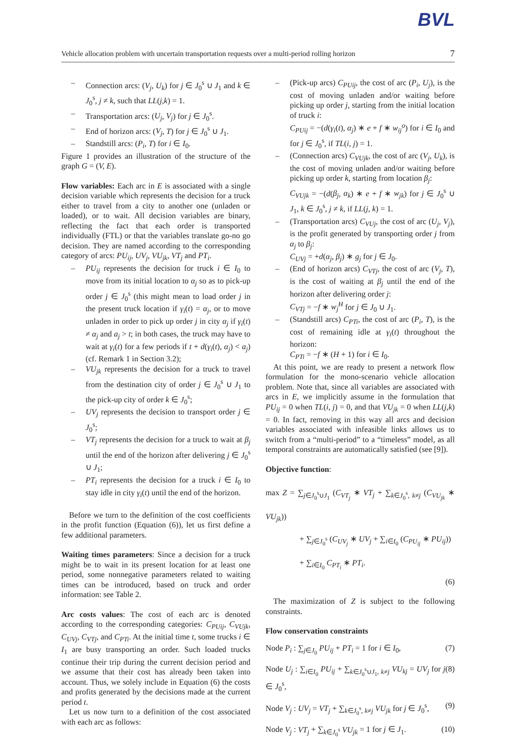BVL
Vehicle allocation problem with uncertain transportation requests over a multi-period rolling horizon 7
Connection arcs: (V<sub>j</sub>, U<sub>k</sub>) for j ∈ J<sub>0</sub><sup>s</sup> ∪ J<sub>1</sub> and k ∈ J<sub>0</sub><sup>s</sup>, j ≠ k, such that LL(j,k) = 1.
Transportation arcs: (U<sub>j</sub>, V<sub>j</sub>) for j ∈ J<sub>0</sub><sup>s</sup>.
End of horizon arcs: (V<sub>j</sub>, T) for j ∈ J<sub>0</sub><sup>s</sup> ∪ J<sub>1</sub>.
Standstill arcs: (P<sub>i</sub>, T) for i ∈ I<sub>0</sub>.
Figure 1 provides an illustration of the structure of the graph G = (V, E).
Flow variables: Each arc in E is associated with a single decision variable which represents the decision for a truck either to travel from a city to another one (unladen or loaded), or to wait. All decision variables are binary, reflecting the fact that each order is transported individually (FTL) or that the variables translate go-no go decision. They are named according to the corresponding category of arcs: PU<sub>ij</sub>, UV<sub>j</sub>, VU<sub>jk</sub>, VT<sub>j</sub> and PT<sub>i</sub>.
PU<sub>ij</sub> represents the decision for truck i ∈ I<sub>0</sub> to move from its initial location to α<sub>j</sub> so as to pick-up order j ∈ J<sub>0</sub><sup>s</sup> (this might mean to load order j in the present truck location if γ<sub>i</sub>(t) = α<sub>j</sub>, or to move unladen in order to pick up order j in city α<sub>j</sub> if γ<sub>i</sub>(t) ≠ α<sub>j</sub> and a<sub>j</sub> > t; in both cases, the truck may have to wait at γ<sub>i</sub>(t) for a few periods if t + d(γ<sub>i</sub>(t), α<sub>j</sub>) < a<sub>j</sub>) (cf. Remark 1 in Section 3.2);
VU<sub>jk</sub> represents the decision for a truck to travel from the destination city of order j ∈ J<sub>0</sub><sup>s</sup> ∪ J<sub>1</sub> to the pick-up city of order k ∈ J<sub>0</sub><sup>s</sup>;
UV<sub>j</sub> represents the decision to transport order j ∈ J<sub>0</sub><sup>s</sup>;
VT<sub>j</sub> represents the decision for a truck to wait at β<sub>j</sub> until the end of the horizon after delivering j ∈ J<sub>0</sub><sup>s</sup> ∪ J<sub>1</sub>;
PT<sub>i</sub> represents the decision for a truck i ∈ I<sub>0</sub> to stay idle in city γ<sub>i</sub>(t) until the end of the horizon.
Before we turn to the definition of the cost coefficients in the profit function (Equation (6)), let us first define a few additional parameters.
Waiting times parameters: Since a decision for a truck might be to wait in its present location for at least one period, some nonnegative parameters related to waiting times can be introduced, based on truck and order information: see Table 2.
Arc costs values: The cost of each arc is denoted according to the corresponding categories: C<sub>PUij</sub>, C<sub>VUjk</sub>, C<sub>UVj</sub>, C<sub>VTj</sub>, and C<sub>PTi</sub>. At the initial time t, some trucks i ∈ I<sub>1</sub> are busy transporting an order. Such loaded trucks continue their trip during the current decision period and we assume that their cost has already been taken into account. Thus, we solely include in Equation (6) the costs and profits generated by the decisions made at the current period t.
Let us now turn to a definition of the cost associated with each arc as follows:
(Pick-up arcs) C<sub>PUij</sub>, the cost of arc (P<sub>i</sub>, U<sub>j</sub>), is the cost of moving unladen and/or waiting before picking up order j, starting from the initial location of truck i:
C<sub>PUij</sub> = −(d(γ<sub>i</sub>(t), α<sub>j</sub>) ∗ e + f ∗ w<sub>ij</sub><sup>o</sup>) for i ∈ I<sub>0</sub> and for j ∈ J<sub>0</sub><sup>s</sup>, if TL(i, j) = 1.
(Connection arcs) C<sub>VUjk</sub>, the cost of arc (V<sub>j</sub>, U<sub>k</sub>), is the cost of moving unladen and/or waiting before picking up order k, starting from location β<sub>j</sub>:
C<sub>VUjk</sub> = −(d(β<sub>j</sub>, α<sub>k</sub>) ∗ e + f ∗ w<sub>jk</sub>) for j ∈ J<sub>0</sub><sup>s</sup> ∪ J<sub>1</sub>, k ∈ J<sub>0</sub><sup>s</sup>, j ≠ k, if LL(j, k) = 1.
(Transportation arcs) C<sub>VUj</sub>, the cost of arc (U<sub>j</sub>, V<sub>j</sub>), is the profit generated by transporting order j from α<sub>j</sub> to β<sub>j</sub>:
C<sub>UVj</sub> = +d(α<sub>j</sub>, β<sub>j</sub>) ∗ g<sub>j</sub> for j ∈ J<sub>0</sub>.
(End of horizon arcs) C<sub>VTj</sub>, the cost of arc (V<sub>j</sub>, T), is the cost of waiting at β<sub>j</sub> until the end of the horizon after delivering order j:
C<sub>VTj</sub> = −f ∗ w<sub>j</sub><sup>H</sup> for j ∈ J<sub>0</sub> ∪ J<sub>1</sub>.
(Standstill arcs) C<sub>PTi</sub>, the cost of arc (P<sub>i</sub>, T), is the cost of remaining idle at γ<sub>i</sub>(t) throughout the horizon:
C<sub>PTi</sub> = −f ∗ (H + 1) for i ∈ I<sub>0</sub>.
At this point, we are ready to present a network flow formulation for the mono-scenario vehicle allocation problem. Note that, since all variables are associated with arcs in E, we implicitly assume in the formulation that PU<sub>ij</sub> = 0 when TL(i, j) = 0, and that VU<sub>jk</sub> = 0 when LL(j,k) = 0. In fact, removing in this way all arcs and decision variables associated with infeasible links allows us to switch from a “multi-period” to a “timeless” model, as all temporal constraints are automatically satisfied (see [9]).
Objective function:
max Z = ∑<sub>j∈J<sub>0</sub><sup>s</sup>∪J<sub>1</sub></sub> (C<sub>VT<sub>j</sub></sub> ∗ VT<sub>j</sub> + ∑<sub>k∈J<sub>0</sub><sup>s</sup>, k≠j</sub> (C<sub>VU<sub>jk</sub></sub> ∗ VU<sub>jk</sub>))
+ ∑<sub>j∈J<sub>0</sub><sup>s</sup></sub> (C<sub>UV<sub>j</sub></sub> ∗ UV<sub>j</sub> + ∑<sub>i∈I<sub>0</sub></sub> (C<sub>PU<sub>ij</sub></sub> ∗ PU<sub>ij</sub>))
+ ∑<sub>i∈I<sub>0</sub></sub> C<sub>PT<sub>i</sub></sub> ∗ PT<sub>i</sub>.
(6)
The maximization of Z is subject to the following constraints.
Flow conservation constraints
Node P<sub>i</sub> : ∑<sub>j∈J<sub>0</sub></sub> PU<sub>ij</sub> + PT<sub>i</sub> = 1 for i ∈ I<sub>0</sub>, (7)
Node U<sub>j</sub> : ∑<sub>i∈I<sub>0</sub></sub> PU<sub>ij</sub> + ∑<sub>k∈J<sub>0</sub><sup>s</sup>∪J<sub>1</sub>, k≠j</sub> VU<sub>kj</sub> = UV<sub>j</sub> for j ∈ J<sub>0</sub><sup>s</sup>, (8)
Node V<sub>j</sub> : UV<sub>j</sub> = VT<sub>j</sub> + ∑<sub>k∈J<sub>0</sub><sup>s</sup>, k≠j</sub> VU<sub>jk</sub> for j ∈ J<sub>0</sub><sup>s</sup>, (9)
Node V<sub>j</sub> : VT<sub>j</sub> + ∑<sub>k∈J<sub>0</sub><sup>s</sup></sub> VU<sub>jk</sub> = 1 for j ∈ J<sub>1</sub>. (10)